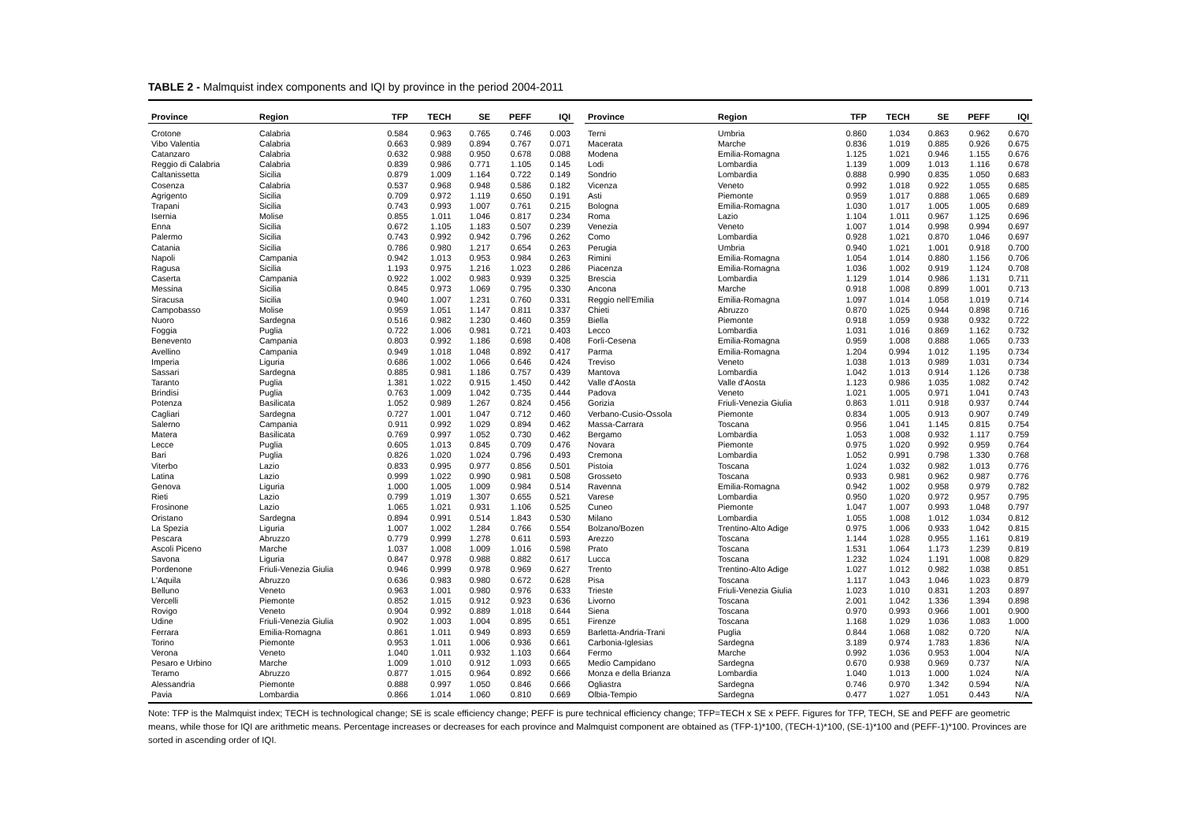TABLE 2 - Malmquist index components and IQI by province in the period 2004-2011
| Province | Region | TFP | TECH | SE | PEFF | IQI |
| --- | --- | --- | --- | --- | --- | --- |
| Crotone | Calabria | 0.584 | 0.963 | 0.765 | 0.746 | 0.003 |
| Vibo Valentia | Calabria | 0.663 | 0.989 | 0.894 | 0.767 | 0.071 |
| Catanzaro | Calabria | 0.632 | 0.988 | 0.950 | 0.678 | 0.088 |
| Reggio di Calabria | Calabria | 0.839 | 0.986 | 0.771 | 1.105 | 0.145 |
| Caltanissetta | Sicilia | 0.879 | 1.009 | 1.164 | 0.722 | 0.149 |
| Cosenza | Calabria | 0.537 | 0.968 | 0.948 | 0.586 | 0.182 |
| Agrigento | Sicilia | 0.709 | 0.972 | 1.119 | 0.650 | 0.191 |
| Trapani | Sicilia | 0.743 | 0.993 | 1.007 | 0.761 | 0.215 |
| Isernia | Molise | 0.855 | 1.011 | 1.046 | 0.817 | 0.234 |
| Enna | Sicilia | 0.672 | 1.105 | 1.183 | 0.507 | 0.239 |
| Palermo | Sicilia | 0.743 | 0.992 | 0.942 | 0.796 | 0.262 |
| Catania | Sicilia | 0.786 | 0.980 | 1.217 | 0.654 | 0.263 |
| Napoli | Campania | 0.942 | 1.013 | 0.953 | 0.984 | 0.263 |
| Ragusa | Sicilia | 1.193 | 0.975 | 1.216 | 1.023 | 0.286 |
| Caserta | Campania | 0.922 | 1.002 | 0.983 | 0.939 | 0.325 |
| Messina | Sicilia | 0.845 | 0.973 | 1.069 | 0.795 | 0.330 |
| Siracusa | Sicilia | 0.940 | 1.007 | 1.231 | 0.760 | 0.331 |
| Campobasso | Molise | 0.959 | 1.051 | 1.147 | 0.811 | 0.337 |
| Nuoro | Sardegna | 0.516 | 0.982 | 1.230 | 0.460 | 0.359 |
| Foggia | Puglia | 0.722 | 1.006 | 0.981 | 0.721 | 0.403 |
| Benevento | Campania | 0.803 | 0.992 | 1.186 | 0.698 | 0.408 |
| Avellino | Campania | 0.949 | 1.018 | 1.048 | 0.892 | 0.417 |
| Imperia | Liguria | 0.686 | 1.002 | 1.066 | 0.646 | 0.424 |
| Sassari | Sardegna | 0.885 | 0.981 | 1.186 | 0.757 | 0.439 |
| Taranto | Puglia | 1.381 | 1.022 | 0.915 | 1.450 | 0.442 |
| Brindisi | Puglia | 0.763 | 1.009 | 1.042 | 0.735 | 0.444 |
| Potenza | Basilicata | 1.052 | 0.989 | 1.267 | 0.824 | 0.456 |
| Cagliari | Sardegna | 0.727 | 1.001 | 1.047 | 0.712 | 0.460 |
| Salerno | Campania | 0.911 | 0.992 | 1.029 | 0.894 | 0.462 |
| Matera | Basilicata | 0.769 | 0.997 | 1.052 | 0.730 | 0.462 |
| Lecce | Puglia | 0.605 | 1.013 | 0.845 | 0.709 | 0.476 |
| Bari | Puglia | 0.826 | 1.020 | 1.024 | 0.796 | 0.493 |
| Viterbo | Lazio | 0.833 | 0.995 | 0.977 | 0.856 | 0.501 |
| Latina | Lazio | 0.999 | 1.022 | 0.990 | 0.981 | 0.508 |
| Genova | Liguria | 1.000 | 1.005 | 1.009 | 0.984 | 0.514 |
| Rieti | Lazio | 0.799 | 1.019 | 1.307 | 0.655 | 0.521 |
| Frosinone | Lazio | 1.065 | 1.021 | 0.931 | 1.106 | 0.525 |
| Oristano | Sardegna | 0.894 | 0.991 | 0.514 | 1.843 | 0.530 |
| La Spezia | Liguria | 1.007 | 1.002 | 1.284 | 0.766 | 0.554 |
| Pescara | Abruzzo | 0.779 | 0.999 | 1.278 | 0.611 | 0.593 |
| Ascoli Piceno | Marche | 1.037 | 1.008 | 1.009 | 1.016 | 0.598 |
| Savona | Liguria | 0.847 | 0.978 | 0.988 | 0.882 | 0.617 |
| Pordenone | Friuli-Venezia Giulia | 0.946 | 0.999 | 0.978 | 0.969 | 0.627 |
| L'Aquila | Abruzzo | 0.636 | 0.983 | 0.980 | 0.672 | 0.628 |
| Belluno | Veneto | 0.963 | 1.001 | 0.980 | 0.976 | 0.633 |
| Vercelli | Piemonte | 0.852 | 1.015 | 0.912 | 0.923 | 0.636 |
| Rovigo | Veneto | 0.904 | 0.992 | 0.889 | 1.018 | 0.644 |
| Udine | Friuli-Venezia Giulia | 0.902 | 1.003 | 1.004 | 0.895 | 0.651 |
| Ferrara | Emilia-Romagna | 0.861 | 1.011 | 0.949 | 0.893 | 0.659 |
| Torino | Piemonte | 0.953 | 1.011 | 1.006 | 0.936 | 0.661 |
| Verona | Veneto | 1.040 | 1.011 | 0.932 | 1.103 | 0.664 |
| Pesaro e Urbino | Marche | 1.009 | 1.010 | 0.912 | 1.093 | 0.665 |
| Teramo | Abruzzo | 0.877 | 1.015 | 0.964 | 0.892 | 0.666 |
| Alessandria | Piemonte | 0.888 | 0.997 | 1.050 | 0.846 | 0.666 |
| Pavia | Lombardia | 0.866 | 1.014 | 1.060 | 0.810 | 0.669 |
| Province | Region | TFP | TECH | SE | PEFF | IQI |
| --- | --- | --- | --- | --- | --- | --- |
| Terni | Umbria | 0.860 | 1.034 | 0.863 | 0.962 | 0.670 |
| Macerata | Marche | 0.836 | 1.019 | 0.885 | 0.926 | 0.675 |
| Modena | Emilia-Romagna | 1.125 | 1.021 | 0.946 | 1.155 | 0.676 |
| Lodi | Lombardia | 1.139 | 1.009 | 1.013 | 1.116 | 0.678 |
| Sondrio | Lombardia | 0.888 | 0.990 | 0.835 | 1.050 | 0.683 |
| Vicenza | Veneto | 0.992 | 1.018 | 0.922 | 1.055 | 0.685 |
| Asti | Piemonte | 0.959 | 1.017 | 0.888 | 1.065 | 0.689 |
| Bologna | Emilia-Romagna | 1.030 | 1.017 | 1.005 | 1.005 | 0.689 |
| Roma | Lazio | 1.104 | 1.011 | 0.967 | 1.125 | 0.696 |
| Venezia | Veneto | 1.007 | 1.014 | 0.998 | 0.994 | 0.697 |
| Como | Lombardia | 0.928 | 1.021 | 0.870 | 1.046 | 0.697 |
| Perugia | Umbria | 0.940 | 1.021 | 1.001 | 0.918 | 0.700 |
| Rimini | Emilia-Romagna | 1.054 | 1.014 | 0.880 | 1.156 | 0.706 |
| Piacenza | Emilia-Romagna | 1.036 | 1.002 | 0.919 | 1.124 | 0.708 |
| Brescia | Lombardia | 1.129 | 1.014 | 0.986 | 1.131 | 0.711 |
| Ancona | Marche | 0.918 | 1.008 | 0.899 | 1.001 | 0.713 |
| Reggio nell'Emilia | Emilia-Romagna | 1.097 | 1.014 | 1.058 | 1.019 | 0.714 |
| Chieti | Abruzzo | 0.870 | 1.025 | 0.944 | 0.898 | 0.716 |
| Biella | Piemonte | 0.918 | 1.059 | 0.938 | 0.932 | 0.722 |
| Lecco | Lombardia | 1.031 | 1.016 | 0.869 | 1.162 | 0.732 |
| Forlì-Cesena | Emilia-Romagna | 0.959 | 1.008 | 0.888 | 1.065 | 0.733 |
| Parma | Emilia-Romagna | 1.204 | 0.994 | 1.012 | 1.195 | 0.734 |
| Treviso | Veneto | 1.038 | 1.013 | 0.989 | 1.031 | 0.734 |
| Mantova | Lombardia | 1.042 | 1.013 | 0.914 | 1.126 | 0.738 |
| Valle d'Aosta | Valle d'Aosta | 1.123 | 0.986 | 1.035 | 1.082 | 0.742 |
| Padova | Veneto | 1.021 | 1.005 | 0.971 | 1.041 | 0.743 |
| Gorizia | Friuli-Venezia Giulia | 0.863 | 1.011 | 0.918 | 0.937 | 0.744 |
| Verbano-Cusio-Ossola | Piemonte | 0.834 | 1.005 | 0.913 | 0.907 | 0.749 |
| Massa-Carrara | Toscana | 0.956 | 1.041 | 1.145 | 0.815 | 0.754 |
| Bergamo | Lombardia | 1.053 | 1.008 | 0.932 | 1.117 | 0.759 |
| Novara | Piemonte | 0.975 | 1.020 | 0.992 | 0.959 | 0.764 |
| Cremona | Lombardia | 1.052 | 0.991 | 0.798 | 1.330 | 0.768 |
| Pistoia | Toscana | 1.024 | 1.032 | 0.982 | 1.013 | 0.776 |
| Grosseto | Toscana | 0.933 | 0.981 | 0.962 | 0.987 | 0.776 |
| Ravenna | Emilia-Romagna | 0.942 | 1.002 | 0.958 | 0.979 | 0.782 |
| Varese | Lombardia | 0.950 | 1.020 | 0.972 | 0.957 | 0.795 |
| Cuneo | Piemonte | 1.047 | 1.007 | 0.993 | 1.048 | 0.797 |
| Milano | Lombardia | 1.055 | 1.008 | 1.012 | 1.034 | 0.812 |
| Bolzano/Bozen | Trentino-Alto Adige | 0.975 | 1.006 | 0.933 | 1.042 | 0.815 |
| Arezzo | Toscana | 1.144 | 1.028 | 0.955 | 1.161 | 0.819 |
| Prato | Toscana | 1.531 | 1.064 | 1.173 | 1.239 | 0.819 |
| Lucca | Toscana | 1.232 | 1.024 | 1.191 | 1.008 | 0.829 |
| Trento | Trentino-Alto Adige | 1.027 | 1.012 | 0.982 | 1.038 | 0.851 |
| Pisa | Toscana | 1.117 | 1.043 | 1.046 | 1.023 | 0.879 |
| Trieste | Friuli-Venezia Giulia | 1.023 | 1.010 | 0.831 | 1.203 | 0.897 |
| Livorno | Toscana | 2.001 | 1.042 | 1.336 | 1.394 | 0.898 |
| Siena | Toscana | 0.970 | 0.993 | 0.966 | 1.001 | 0.900 |
| Firenze | Toscana | 1.168 | 1.029 | 1.036 | 1.083 | 1.000 |
| Barletta-Andria-Trani | Puglia | 0.844 | 1.068 | 1.082 | 0.720 | N/A |
| Carbonia-Iglesias | Sardegna | 3.189 | 0.974 | 1.783 | 1.836 | N/A |
| Fermo | Marche | 0.992 | 1.036 | 0.953 | 1.004 | N/A |
| Medio Campidano | Sardegna | 0.670 | 0.938 | 0.969 | 0.737 | N/A |
| Monza e della Brianza | Lombardia | 1.040 | 1.013 | 1.000 | 1.024 | N/A |
| Ogliastra | Sardegna | 0.746 | 0.970 | 1.342 | 0.594 | N/A |
| Olbia-Tempio | Sardegna | 0.477 | 1.027 | 1.051 | 0.443 | N/A |
Note: TFP is the Malmquist index; TECH is technological change; SE is scale efficiency change; PEFF is pure technical efficiency change; TFP=TECH x SE x PEFF. Figures for TFP, TECH, SE and PEFF are geometric means, while those for IQI are arithmetic means. Percentage increases or decreases for each province and Malmquist component are obtained as (TFP-1)*100, (TECH-1)*100, (SE-1)*100 and (PEFF-1)*100. Provinces are sorted in ascending order of IQI.